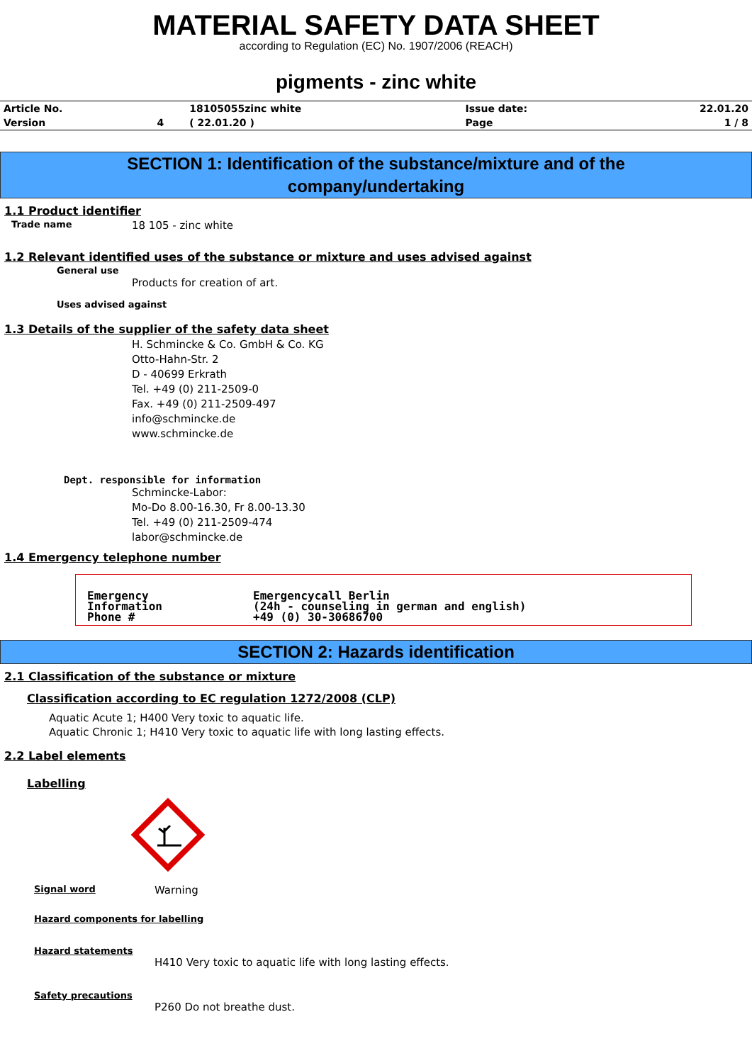MATERIAL SAFETY DATA SHEET
according to Regulation (EC) No. 1907/2006 (REACH)
pigments - zinc white
| Article No. | | 18105055zinc white | Issue date: | 22.01.20 |
| Version | 4 | ( 22.01.20 ) | Page | 1 / 8 |
SECTION 1: Identification of the substance/mixture and of the
company/undertaking
1.1 Product identifier
Trade name 18 105 - zinc white
1.2 Relevant identified uses of the substance or mixture and uses advised against
General use
Products for creation of art.
Uses advised against
1.3 Details of the supplier of the safety data sheet
H. Schmincke & Co. GmbH & Co. KG
Otto-Hahn-Str. 2
D - 40699 Erkrath
Tel. +49 (0) 211-2509-0
Fax. +49 (0) 211-2509-497
info@schmincke.de
www.schmincke.de
Dept. responsible for information
Schmincke-Labor:
Mo-Do 8.00-16.30, Fr 8.00-13.30
Tel. +49 (0) 211-2509-474
labor@schmincke.de
1.4 Emergency telephone number
Emergency
Information
Phone #
Emergencycall Berlin
(24h - counseling in german and english)
+49 (0) 30-30686700
SECTION 2: Hazards identification
2.1 Classification of the substance or mixture
Classification according to EC regulation 1272/2008 (CLP)
Aquatic Acute 1; H400 Very toxic to aquatic life.
Aquatic Chronic 1; H410 Very toxic to aquatic life with long lasting effects.
2.2 Label elements
Labelling
Signal word Warning
Hazard components for labelling
Hazard statements
H410 Very toxic to aquatic life with long lasting effects.
Safety precautions
P260 Do not breathe dust.